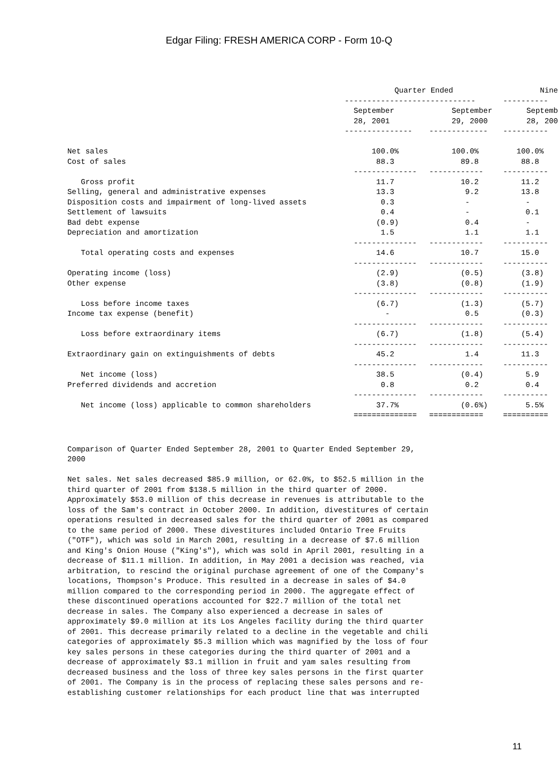Edgar Filing: FRESH AMERICA CORP - Form 10-Q
| | Quarter Ended | | Nine |
| --- | --- | --- | --- |
| | ----------------------------- | | ---------- |
| | September 28, 2001 | September 29, 2000 | Septemb 28, 200 |
| | --------------- | ------------- | ---------- |
| Net sales | 100.0% | 100.0% | 100.0% |
| Cost of sales | 88.3 | 89.8 | 88.8 |
| | -------------- | ------------ | ---------- |
| Gross profit | 11.7 | 10.2 | 11.2 |
| Selling, general and administrative expenses | 13.3 | 9.2 | 13.8 |
| Disposition costs and impairment of long-lived assets | 0.3 | - | - |
| Settlement of lawsuits | 0.4 | - | 0.1 |
| Bad debt expense | (0.9) | 0.4 | - |
| Depreciation and amortization | 1.5 | 1.1 | 1.1 |
| | -------------- | ------------ | ---------- |
| Total operating costs and expenses | 14.6 | 10.7 | 15.0 |
| | -------------- | ------------ | ---------- |
| Operating income (loss) | (2.9) | (0.5) | (3.8) |
| Other expense | (3.8) | (0.8) | (1.9) |
| | -------------- | ------------ | ---------- |
| Loss before income taxes | (6.7) | (1.3) | (5.7) |
| Income tax expense (benefit) | - | 0.5 | (0.3) |
| | -------------- | ------------ | ---------- |
| Loss before extraordinary items | (6.7) | (1.8) | (5.4) |
| | -------------- | ------------ | ---------- |
| Extraordinary gain on extinguishments of debts | 45.2 | 1.4 | 11.3 |
| | -------------- | ------------ | ---------- |
| Net income (loss) | 38.5 | (0.4) | 5.9 |
| Preferred dividends and accretion | 0.8 | 0.2 | 0.4 |
| | -------------- | ------------ | ---------- |
| Net income (loss) applicable to common shareholders | 37.7% | (0.6%) | 5.5% |
| | ============== | ============ | ========== |
Comparison of Quarter Ended September 28, 2001 to Quarter Ended September 29,
2000

Net sales. Net sales decreased $85.9 million, or 62.0%, to $52.5 million in the
third quarter of 2001 from $138.5 million in the third quarter of 2000.
Approximately $53.0 million of this decrease in revenues is attributable to the
loss of the Sam's contract in October 2000. In addition, divestitures of certain
operations resulted in decreased sales for the third quarter of 2001 as compared
to the same period of 2000. These divestitures included Ontario Tree Fruits
("OTF"), which was sold in March 2001, resulting in a decrease of $7.6 million
and King's Onion House ("King's"), which was sold in April 2001, resulting in a
decrease of $11.1 million. In addition, in May 2001 a decision was reached, via
arbitration, to rescind the original purchase agreement of one of the Company's
locations, Thompson's Produce. This resulted in a decrease in sales of $4.0
million compared to the corresponding period in 2000. The aggregate effect of
these discontinued operations accounted for $22.7 million of the total net
decrease in sales. The Company also experienced a decrease in sales of
approximately $9.0 million at its Los Angeles facility during the third quarter
of 2001. This decrease primarily related to a decline in the vegetable and chili
categories of approximately $5.3 million which was magnified by the loss of four
key sales persons in these categories during the third quarter of 2001 and a
decrease of approximately $3.1 million in fruit and yam sales resulting from
decreased business and the loss of three key sales persons in the first quarter
of 2001. The Company is in the process of replacing these sales persons and re-
establishing customer relationships for each product line that was interrupted
11